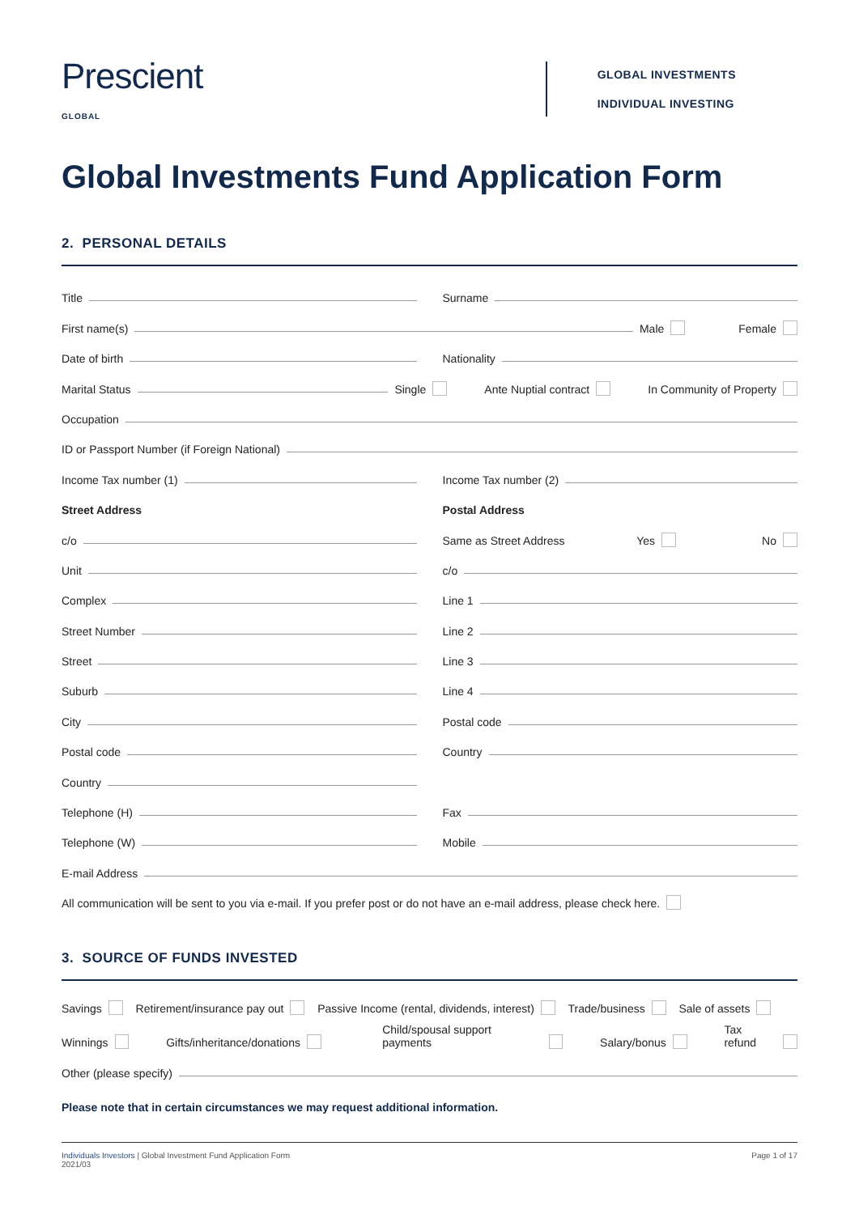Prescient
GLOBAL
GLOBAL INVESTMENTS
INDIVIDUAL INVESTING
Global Investments Fund Application Form
2. PERSONAL DETAILS
Title
Surname
First name(s) Male Female
Date of birth
Nationality
Marital Status Single Ante Nuptial contract In Community of Property
Occupation
ID or Passport Number (if Foreign National)
Income Tax number (1)
Income Tax number (2)
Street Address
Postal Address
c/o
Same as Street Address Yes No
Unit
c/o
Complex
Line 1
Street Number
Line 2
Street
Line 3
Suburb
Line 4
City
Postal code
Postal code
Country
Country
Telephone (H)
Fax
Telephone (W)
Mobile
E-mail Address
All communication will be sent to you via e-mail. If you prefer post or do not have an e-mail address, please check here.
3. SOURCE OF FUNDS INVESTED
Savings Retirement/insurance pay out Passive Income (rental, dividends, interest) Trade/business Sale of assets
Winnings Gifts/inheritance/donations Child/spousal support payments Salary/bonus Tax refund
Other (please specify)
Please note that in certain circumstances we may request additional information.
Individuals Investors | Global Investment Fund Application Form
2021/03
Page 1 of 17